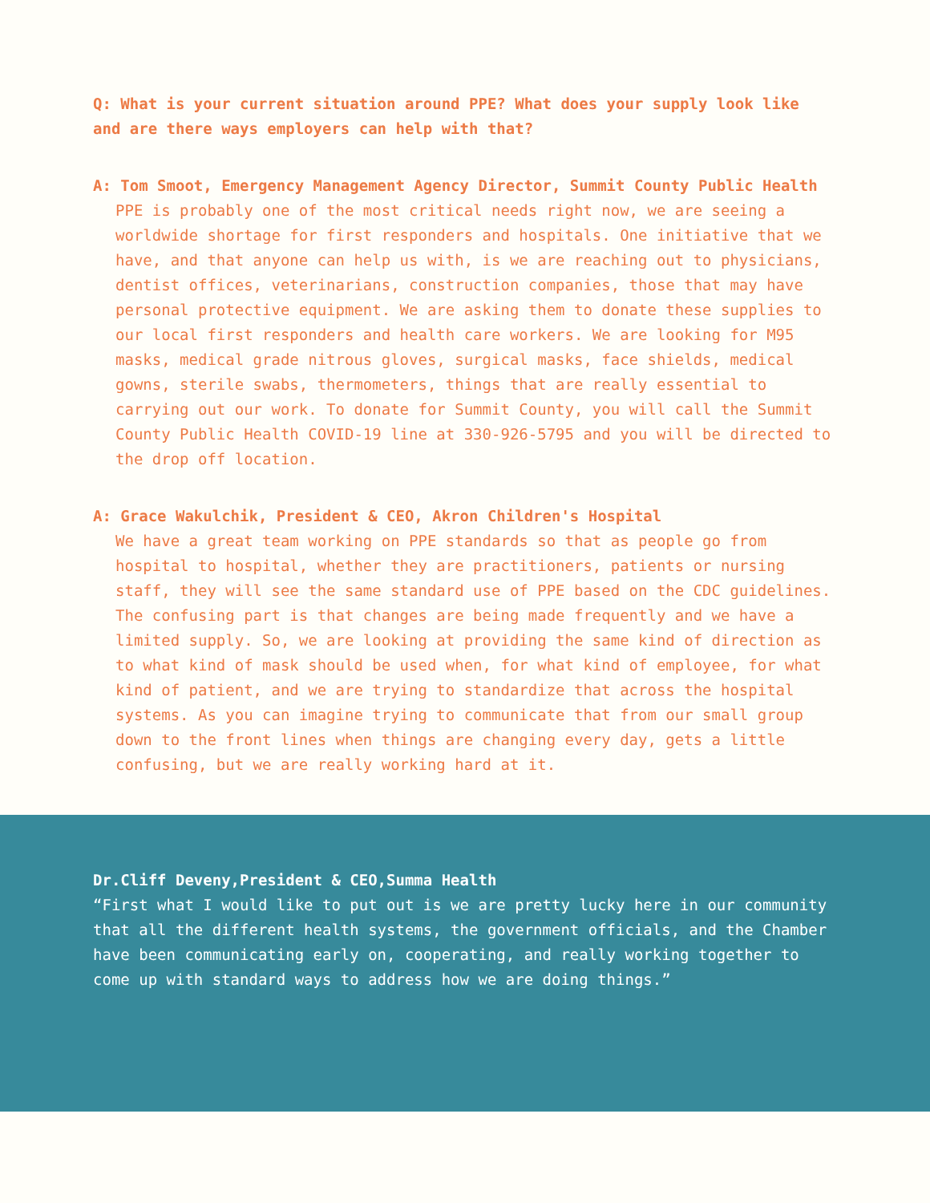Q: What is your current situation around PPE? What does your supply look like and are there ways employers can help with that?
A: Tom Smoot, Emergency Management Agency Director, Summit County Public Health
PPE is probably one of the most critical needs right now, we are seeing a worldwide shortage for first responders and hospitals. One initiative that we have, and that anyone can help us with, is we are reaching out to physicians, dentist offices, veterinarians, construction companies, those that may have personal protective equipment. We are asking them to donate these supplies to our local first responders and health care workers. We are looking for M95 masks, medical grade nitrous gloves, surgical masks, face shields, medical gowns, sterile swabs, thermometers, things that are really essential to carrying out our work. To donate for Summit County, you will call the Summit County Public Health COVID-19 line at 330-926-5795 and you will be directed to the drop off location.
A: Grace Wakulchik, President & CEO, Akron Children's Hospital
We have a great team working on PPE standards so that as people go from hospital to hospital, whether they are practitioners, patients or nursing staff, they will see the same standard use of PPE based on the CDC guidelines. The confusing part is that changes are being made frequently and we have a limited supply. So, we are looking at providing the same kind of direction as to what kind of mask should be used when, for what kind of employee, for what kind of patient, and we are trying to standardize that across the hospital systems. As you can imagine trying to communicate that from our small group down to the front lines when things are changing every day, gets a little confusing, but we are really working hard at it.
Dr.Cliff Deveny,President & CEO,Summa Health
“First what I would like to put out is we are pretty lucky here in our community that all the different health systems, the government officials, and the Chamber have been communicating early on, cooperating, and really working together to come up with standard ways to address how we are doing things.”